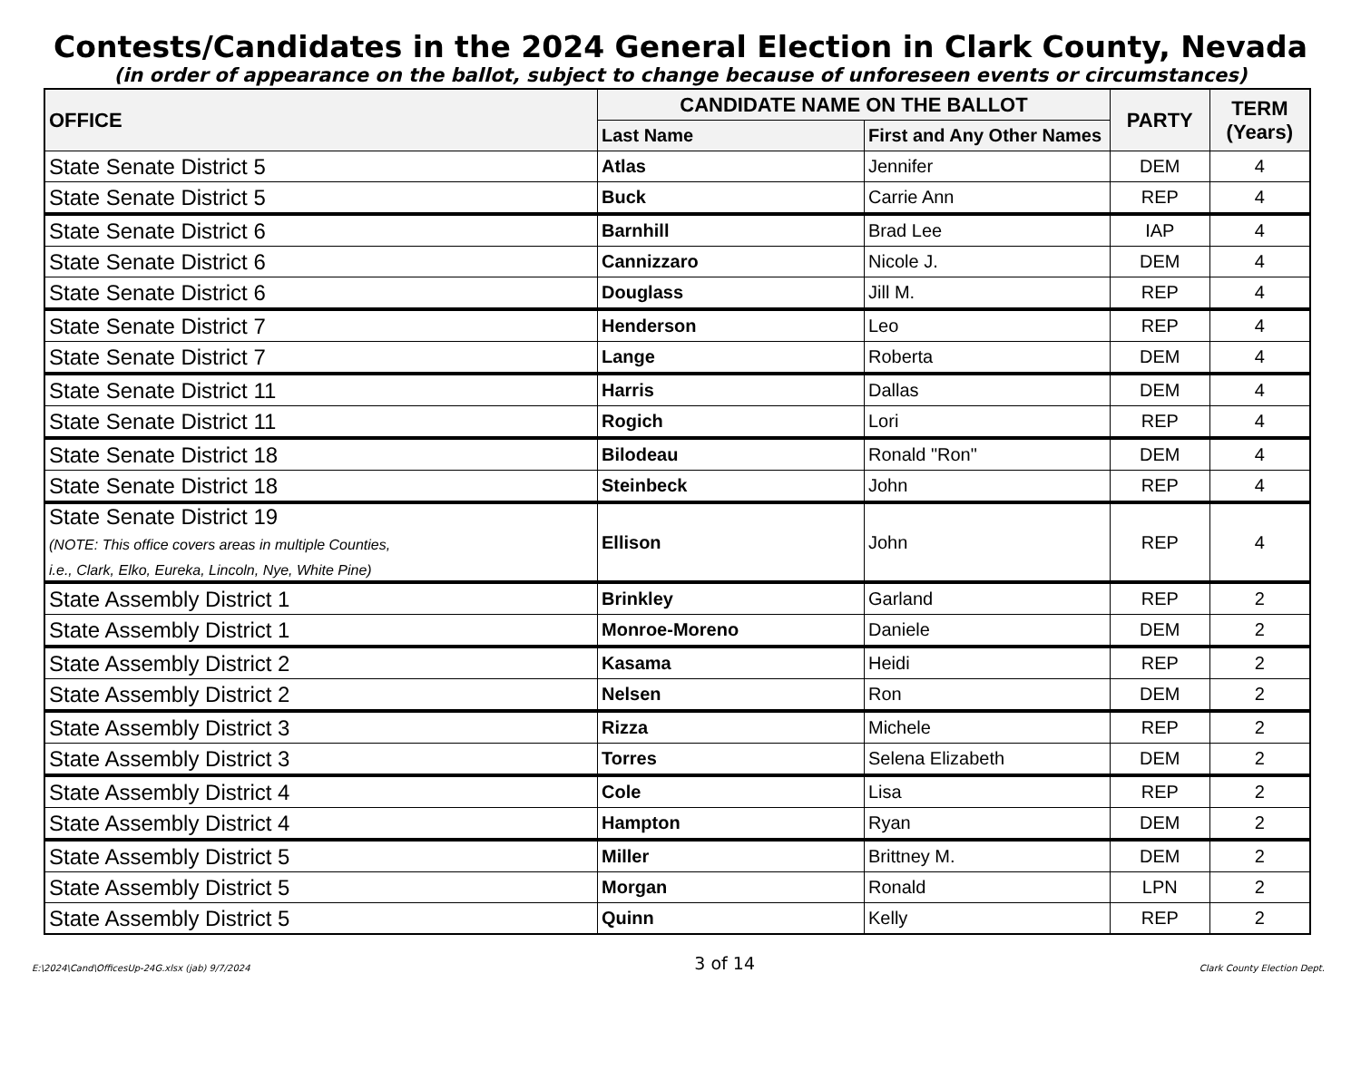Contests/Candidates in the 2024 General Election in Clark County, Nevada
(in order of appearance on the ballot, subject to change because of unforeseen events or circumstances)
| OFFICE | CANDIDATE NAME ON THE BALLOT | | PARTY | TERM (Years) |
| --- | --- | --- | --- | --- |
| | Last Name | First and Any Other Names | | |
| State Senate District 5 | Atlas | Jennifer | DEM | 4 |
| State Senate District 5 | Buck | Carrie Ann | REP | 4 |
| State Senate District 6 | Barnhill | Brad Lee | IAP | 4 |
| State Senate District 6 | Cannizzaro | Nicole J. | DEM | 4 |
| State Senate District 6 | Douglass | Jill M. | REP | 4 |
| State Senate District 7 | Henderson | Leo | REP | 4 |
| State Senate District 7 | Lange | Roberta | DEM | 4 |
| State Senate District 11 | Harris | Dallas | DEM | 4 |
| State Senate District 11 | Rogich | Lori | REP | 4 |
| State Senate District 18 | Bilodeau | Ronald "Ron" | DEM | 4 |
| State Senate District 18 | Steinbeck | John | REP | 4 |
| State Senate District 19 (NOTE: This office covers areas in multiple Counties, i.e., Clark, Elko, Eureka, Lincoln, Nye, White Pine) | Ellison | John | REP | 4 |
| State Assembly District 1 | Brinkley | Garland | REP | 2 |
| State Assembly District 1 | Monroe-Moreno | Daniele | DEM | 2 |
| State Assembly District 2 | Kasama | Heidi | REP | 2 |
| State Assembly District 2 | Nelsen | Ron | DEM | 2 |
| State Assembly District 3 | Rizza | Michele | REP | 2 |
| State Assembly District 3 | Torres | Selena Elizabeth | DEM | 2 |
| State Assembly District 4 | Cole | Lisa | REP | 2 |
| State Assembly District 4 | Hampton | Ryan | DEM | 2 |
| State Assembly District 5 | Miller | Brittney M. | DEM | 2 |
| State Assembly District 5 | Morgan | Ronald | LPN | 2 |
| State Assembly District 5 | Quinn | Kelly | REP | 2 |
E:\2024\Cand\OfficesUp-24G.xlsx (jab) 9/7/2024 3 of 14 Clark County Election Dept.